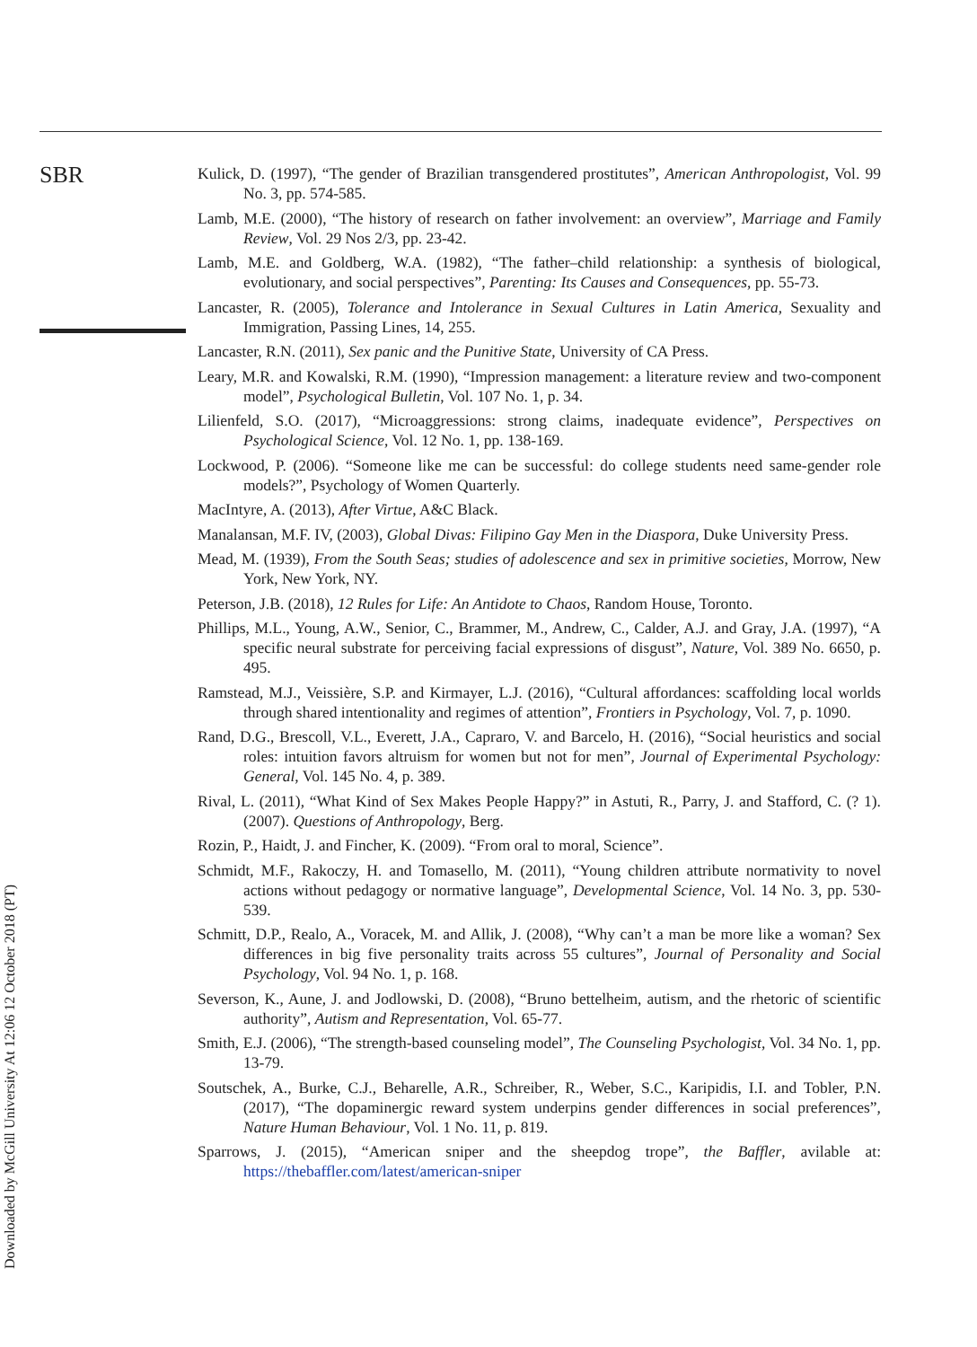SBR
Kulick, D. (1997), “The gender of Brazilian transgendered prostitutes”, American Anthropologist, Vol. 99 No. 3, pp. 574-585.
Lamb, M.E. (2000), “The history of research on father involvement: an overview”, Marriage and Family Review, Vol. 29 Nos 2/3, pp. 23-42.
Lamb, M.E. and Goldberg, W.A. (1982), “The father–child relationship: a synthesis of biological, evolutionary, and social perspectives”, Parenting: Its Causes and Consequences, pp. 55-73.
Lancaster, R. (2005), Tolerance and Intolerance in Sexual Cultures in Latin America, Sexuality and Immigration, Passing Lines, 14, 255.
Lancaster, R.N. (2011), Sex panic and the Punitive State, University of CA Press.
Leary, M.R. and Kowalski, R.M. (1990), “Impression management: a literature review and two-component model”, Psychological Bulletin, Vol. 107 No. 1, p. 34.
Lilienfeld, S.O. (2017), “Microaggressions: strong claims, inadequate evidence”, Perspectives on Psychological Science, Vol. 12 No. 1, pp. 138-169.
Lockwood, P. (2006). “Someone like me can be successful: do college students need same-gender role models?”, Psychology of Women Quarterly.
MacIntyre, A. (2013), After Virtue, A&C Black.
Manalansan, M.F. IV, (2003), Global Divas: Filipino Gay Men in the Diaspora, Duke University Press.
Mead, M. (1939), From the South Seas; studies of adolescence and sex in primitive societies, Morrow, New York, New York, NY.
Peterson, J.B. (2018), 12 Rules for Life: An Antidote to Chaos, Random House, Toronto.
Phillips, M.L., Young, A.W., Senior, C., Brammer, M., Andrew, C., Calder, A.J. and Gray, J.A. (1997), “A specific neural substrate for perceiving facial expressions of disgust”, Nature, Vol. 389 No. 6650, p. 495.
Ramstead, M.J., Veissière, S.P. and Kirmayer, L.J. (2016), “Cultural affordances: scaffolding local worlds through shared intentionality and regimes of attention”, Frontiers in Psychology, Vol. 7, p. 1090.
Rand, D.G., Brescoll, V.L., Everett, J.A., Capraro, V. and Barcelo, H. (2016), “Social heuristics and social roles: intuition favors altruism for women but not for men”, Journal of Experimental Psychology: General, Vol. 145 No. 4, p. 389.
Rival, L. (2011), “What Kind of Sex Makes People Happy?” in Astuti, R., Parry, J. and Stafford, C. (? 1). (2007). Questions of Anthropology, Berg.
Rozin, P., Haidt, J. and Fincher, K. (2009). “From oral to moral, Science”.
Schmidt, M.F., Rakoczy, H. and Tomasello, M. (2011), “Young children attribute normativity to novel actions without pedagogy or normative language”, Developmental Science, Vol. 14 No. 3, pp. 530-539.
Schmitt, D.P., Realo, A., Voracek, M. and Allik, J. (2008), “Why can’t a man be more like a woman? Sex differences in big five personality traits across 55 cultures”, Journal of Personality and Social Psychology, Vol. 94 No. 1, p. 168.
Severson, K., Aune, J. and Jodlowski, D. (2008), “Bruno bettelheim, autism, and the rhetoric of scientific authority”, Autism and Representation, Vol. 65-77.
Smith, E.J. (2006), “The strength-based counseling model”, The Counseling Psychologist, Vol. 34 No. 1, pp. 13-79.
Soutschek, A., Burke, C.J., Beharelle, A.R., Schreiber, R., Weber, S.C., Karipidis, I.I. and Tobler, P.N. (2017), “The dopaminergic reward system underpins gender differences in social preferences”, Nature Human Behaviour, Vol. 1 No. 11, p. 819.
Sparrows, J. (2015), “American sniper and the sheepdog trope”, the Baffler, avilable at: https://thebaffler.com/latest/american-sniper
Downloaded by McGill University At 12:06 12 October 2018 (PT)